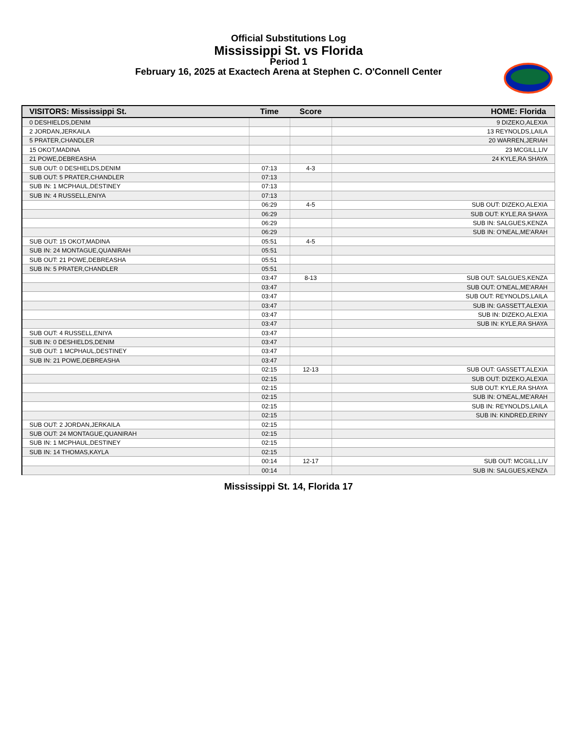Official Substitutions Log
Mississippi St. vs Florida
Period 1
February 16, 2025 at Exactech Arena at Stephen C. O'Connell Center
| VISITORS: Mississippi St. | Time | Score | HOME: Florida |
| --- | --- | --- | --- |
| 0 DESHIELDS,DENIM | | | 9 DIZEKO,ALEXIA |
| 2 JORDAN,JERKAILA | | | 13 REYNOLDS,LAILA |
| 5 PRATER,CHANDLER | | | 20 WARREN,JERIAH |
| 15 OKOT,MADINA | | | 23 MCGILL,LIV |
| 21 POWE,DEBREASHA | | | 24 KYLE,RA SHAYA |
| SUB OUT: 0 DESHIELDS,DENIM | 07:13 | 4-3 | |
| SUB OUT: 5 PRATER,CHANDLER | 07:13 | | |
| SUB IN: 1 MCPHAUL,DESTINEY | 07:13 | | |
| SUB IN: 4 RUSSELL,ENIYA | 07:13 | | |
| | 06:29 | 4-5 | SUB OUT: DIZEKO,ALEXIA |
| | 06:29 | | SUB OUT: KYLE,RA SHAYA |
| | 06:29 | | SUB IN: SALGUES,KENZA |
| | 06:29 | | SUB IN: O'NEAL,ME'ARAH |
| SUB OUT: 15 OKOT,MADINA | 05:51 | 4-5 | |
| SUB IN: 24 MONTAGUE,QUANIRAH | 05:51 | | |
| SUB OUT: 21 POWE,DEBREASHA | 05:51 | | |
| SUB IN: 5 PRATER,CHANDLER | 05:51 | | |
| | 03:47 | 8-13 | SUB OUT: SALGUES,KENZA |
| | 03:47 | | SUB OUT: O'NEAL,ME'ARAH |
| | 03:47 | | SUB OUT: REYNOLDS,LAILA |
| | 03:47 | | SUB IN: GASSETT,ALEXIA |
| | 03:47 | | SUB IN: DIZEKO,ALEXIA |
| | 03:47 | | SUB IN: KYLE,RA SHAYA |
| SUB OUT: 4 RUSSELL,ENIYA | 03:47 | | |
| SUB IN: 0 DESHIELDS,DENIM | 03:47 | | |
| SUB OUT: 1 MCPHAUL,DESTINEY | 03:47 | | |
| SUB IN: 21 POWE,DEBREASHA | 03:47 | | |
| | 02:15 | 12-13 | SUB OUT: GASSETT,ALEXIA |
| | 02:15 | | SUB OUT: DIZEKO,ALEXIA |
| | 02:15 | | SUB OUT: KYLE,RA SHAYA |
| | 02:15 | | SUB IN: O'NEAL,ME'ARAH |
| | 02:15 | | SUB IN: REYNOLDS,LAILA |
| | 02:15 | | SUB IN: KINDRED,ERINY |
| SUB OUT: 2 JORDAN,JERKAILA | 02:15 | | |
| SUB OUT: 24 MONTAGUE,QUANIRAH | 02:15 | | |
| SUB IN: 1 MCPHAUL,DESTINEY | 02:15 | | |
| SUB IN: 14 THOMAS,KAYLA | 02:15 | | |
| | 00:14 | 12-17 | SUB OUT: MCGILL,LIV |
| | 00:14 | | SUB IN: SALGUES,KENZA |
Mississippi St. 14, Florida 17